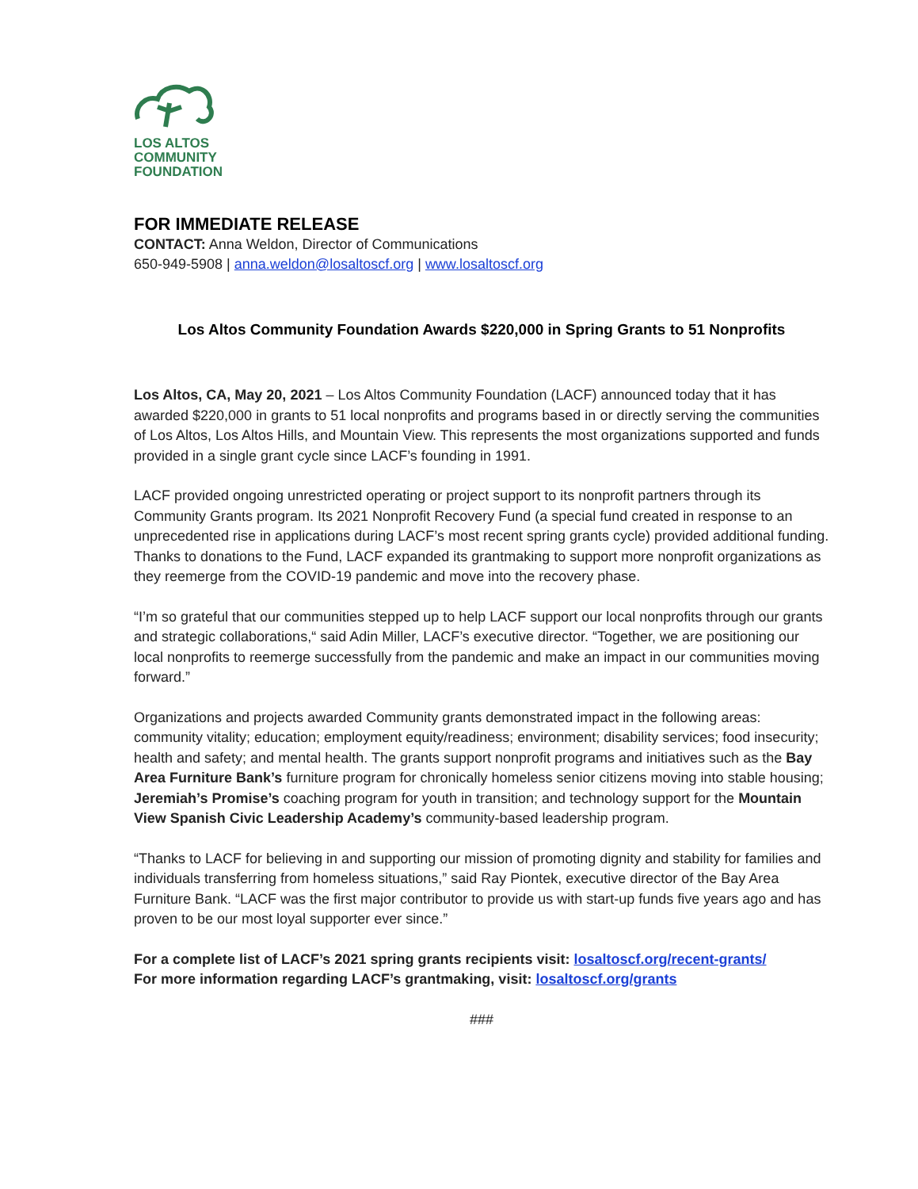LOS ALTOS
COMMUNITY
FOUNDATION
FOR IMMEDIATE RELEASE
CONTACT: Anna Weldon, Director of Communications
650-949-5908 | anna.weldon@losaltoscf.org | www.losaltoscf.org
Los Altos Community Foundation Awards $220,000 in Spring Grants to 51 Nonprofits
Los Altos, CA, May 20, 2021 – Los Altos Community Foundation (LACF) announced today that it has awarded $220,000 in grants to 51 local nonprofits and programs based in or directly serving the communities of Los Altos, Los Altos Hills, and Mountain View. This represents the most organizations supported and funds provided in a single grant cycle since LACF’s founding in 1991.
LACF provided ongoing unrestricted operating or project support to its nonprofit partners through its Community Grants program. Its 2021 Nonprofit Recovery Fund (a special fund created in response to an unprecedented rise in applications during LACF’s most recent spring grants cycle) provided additional funding. Thanks to donations to the Fund, LACF expanded its grantmaking to support more nonprofit organizations as they reemerge from the COVID-19 pandemic and move into the recovery phase.
“I’m so grateful that our communities stepped up to help LACF support our local nonprofits through our grants and strategic collaborations,“ said Adin Miller, LACF’s executive director. “Together, we are positioning our local nonprofits to reemerge successfully from the pandemic and make an impact in our communities moving forward.”
Organizations and projects awarded Community grants demonstrated impact in the following areas: community vitality; education; employment equity/readiness; environment; disability services; food insecurity; health and safety; and mental health. The grants support nonprofit programs and initiatives such as the Bay Area Furniture Bank’s furniture program for chronically homeless senior citizens moving into stable housing; Jeremiah’s Promise’s coaching program for youth in transition; and technology support for the Mountain View Spanish Civic Leadership Academy’s community-based leadership program.
“Thanks to LACF for believing in and supporting our mission of promoting dignity and stability for families and individuals transferring from homeless situations,” said Ray Piontek, executive director of the Bay Area Furniture Bank. “LACF was the first major contributor to provide us with start-up funds five years ago and has proven to be our most loyal supporter ever since.”
For a complete list of LACF’s 2021 spring grants recipients visit: losaltoscf.org/recent-grants/
For more information regarding LACF’s grantmaking, visit: losaltoscf.org/grants
###